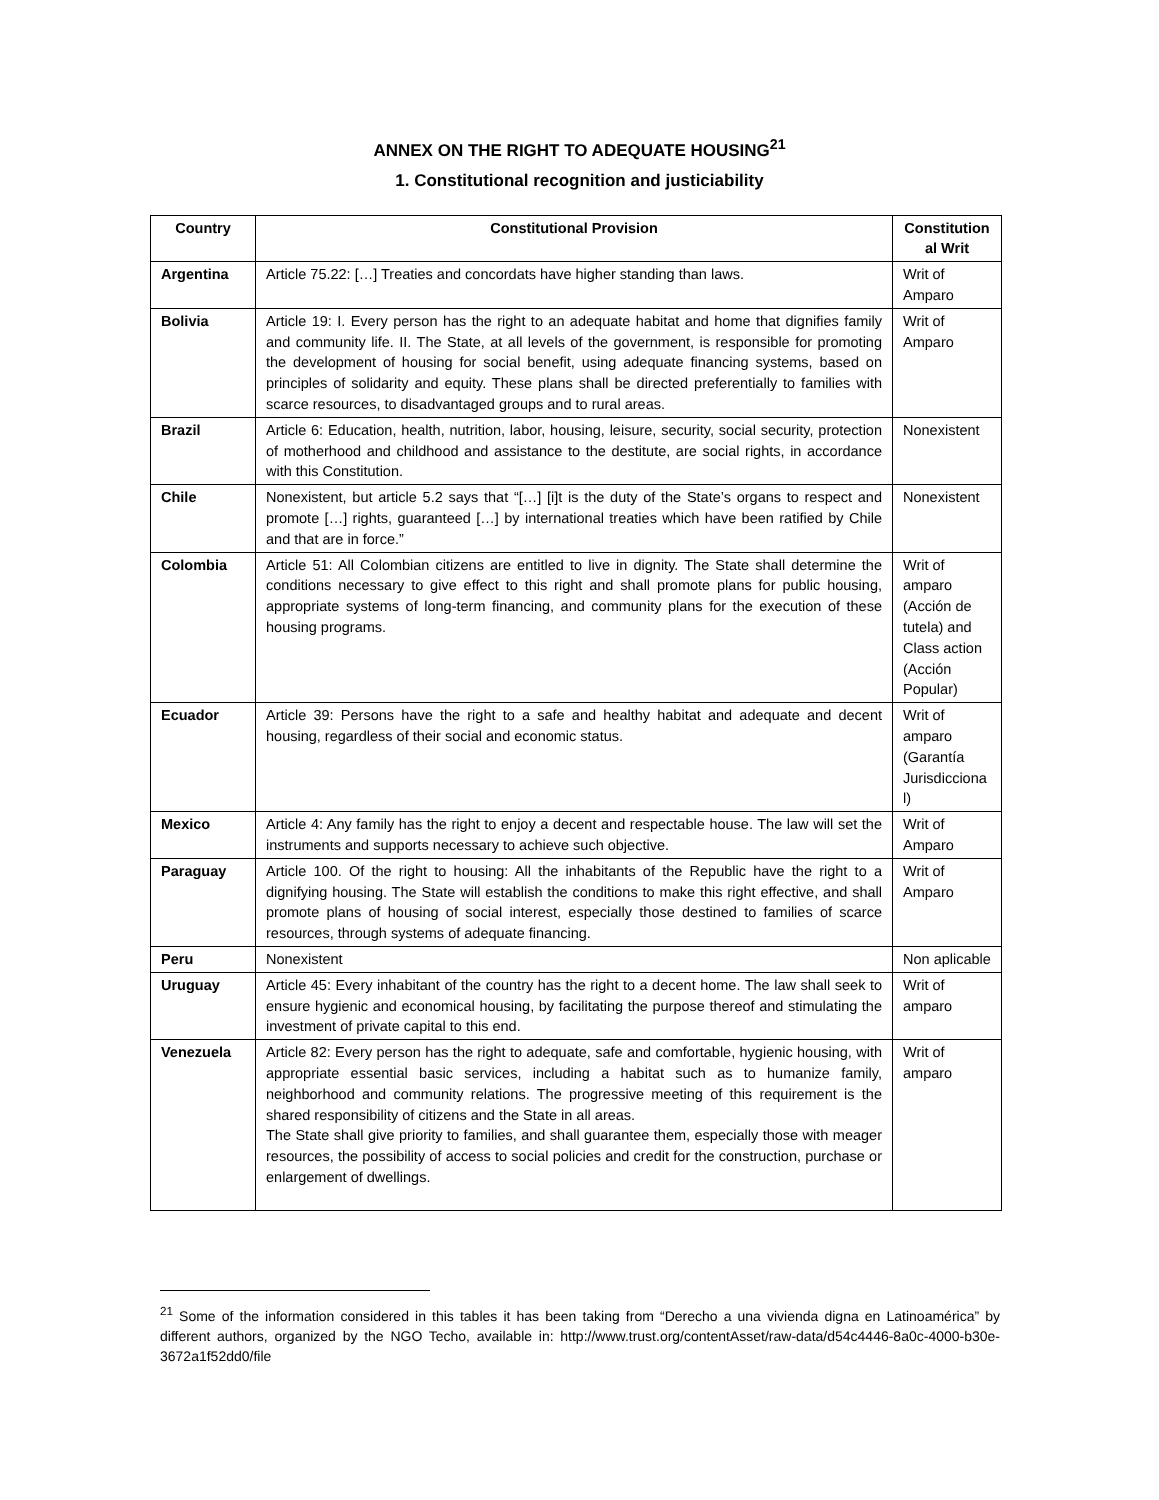ANNEX ON THE RIGHT TO ADEQUATE HOUSING<sup>21</sup>
1. Constitutional recognition and justiciability
| Country | Constitutional Provision | Constitution al Writ |
| --- | --- | --- |
| Argentina | Article 75.22: […] Treaties and concordats have higher standing than laws. | Writ of Amparo |
| Bolivia | Article 19: I. Every person has the right to an adequate habitat and home that dignifies family and community life. II. The State, at all levels of the government, is responsible for promoting the development of housing for social benefit, using adequate financing systems, based on principles of solidarity and equity. These plans shall be directed preferentially to families with scarce resources, to disadvantaged groups and to rural areas. | Writ of Amparo |
| Brazil | Article 6: Education, health, nutrition, labor, housing, leisure, security, social security, protection of motherhood and childhood and assistance to the destitute, are social rights, in accordance with this Constitution. | Nonexistent |
| Chile | Nonexistent, but article 5.2 says that “[…] [i]t is the duty of the State’s organs to respect and promote […] rights, guaranteed […] by international treaties which have been ratified by Chile and that are in force.” | Nonexistent |
| Colombia | Article 51: All Colombian citizens are entitled to live in dignity. The State shall determine the conditions necessary to give effect to this right and shall promote plans for public housing, appropriate systems of long-term financing, and community plans for the execution of these housing programs. | Writ of amparo (Acción de tutela) and Class action (Acción Popular) |
| Ecuador | Article 39: Persons have the right to a safe and healthy habitat and adequate and decent housing, regardless of their social and economic status. | Writ of amparo (Garantía Jurisdicciona l) |
| Mexico | Article 4: Any family has the right to enjoy a decent and respectable house. The law will set the instruments and supports necessary to achieve such objective. | Writ of Amparo |
| Paraguay | Article 100. Of the right to housing: All the inhabitants of the Republic have the right to a dignifying housing. The State will establish the conditions to make this right effective, and shall promote plans of housing of social interest, especially those destined to families of scarce resources, through systems of adequate financing. | Writ of Amparo |
| Peru | Nonexistent | Non aplicable |
| Uruguay | Article 45: Every inhabitant of the country has the right to a decent home. The law shall seek to ensure hygienic and economical housing, by facilitating the purpose thereof and stimulating the investment of private capital to this end. | Writ of amparo |
| Venezuela | Article 82: Every person has the right to adequate, safe and comfortable, hygienic housing, with appropriate essential basic services, including a habitat such as to humanize family, neighborhood and community relations. The progressive meeting of this requirement is the shared responsibility of citizens and the State in all areas. The State shall give priority to families, and shall guarantee them, especially those with meager resources, the possibility of access to social policies and credit for the construction, purchase or enlargement of dwellings. | Writ of amparo |
<sup>21</sup> Some of the information considered in this tables it has been taking from “Derecho a una vivienda digna en Latinoamérica” by different authors, organized by the NGO Techo, available in: http://www.trust.org/contentAsset/raw-data/d54c4446-8a0c-4000-b30e-3672a1f52dd0/file